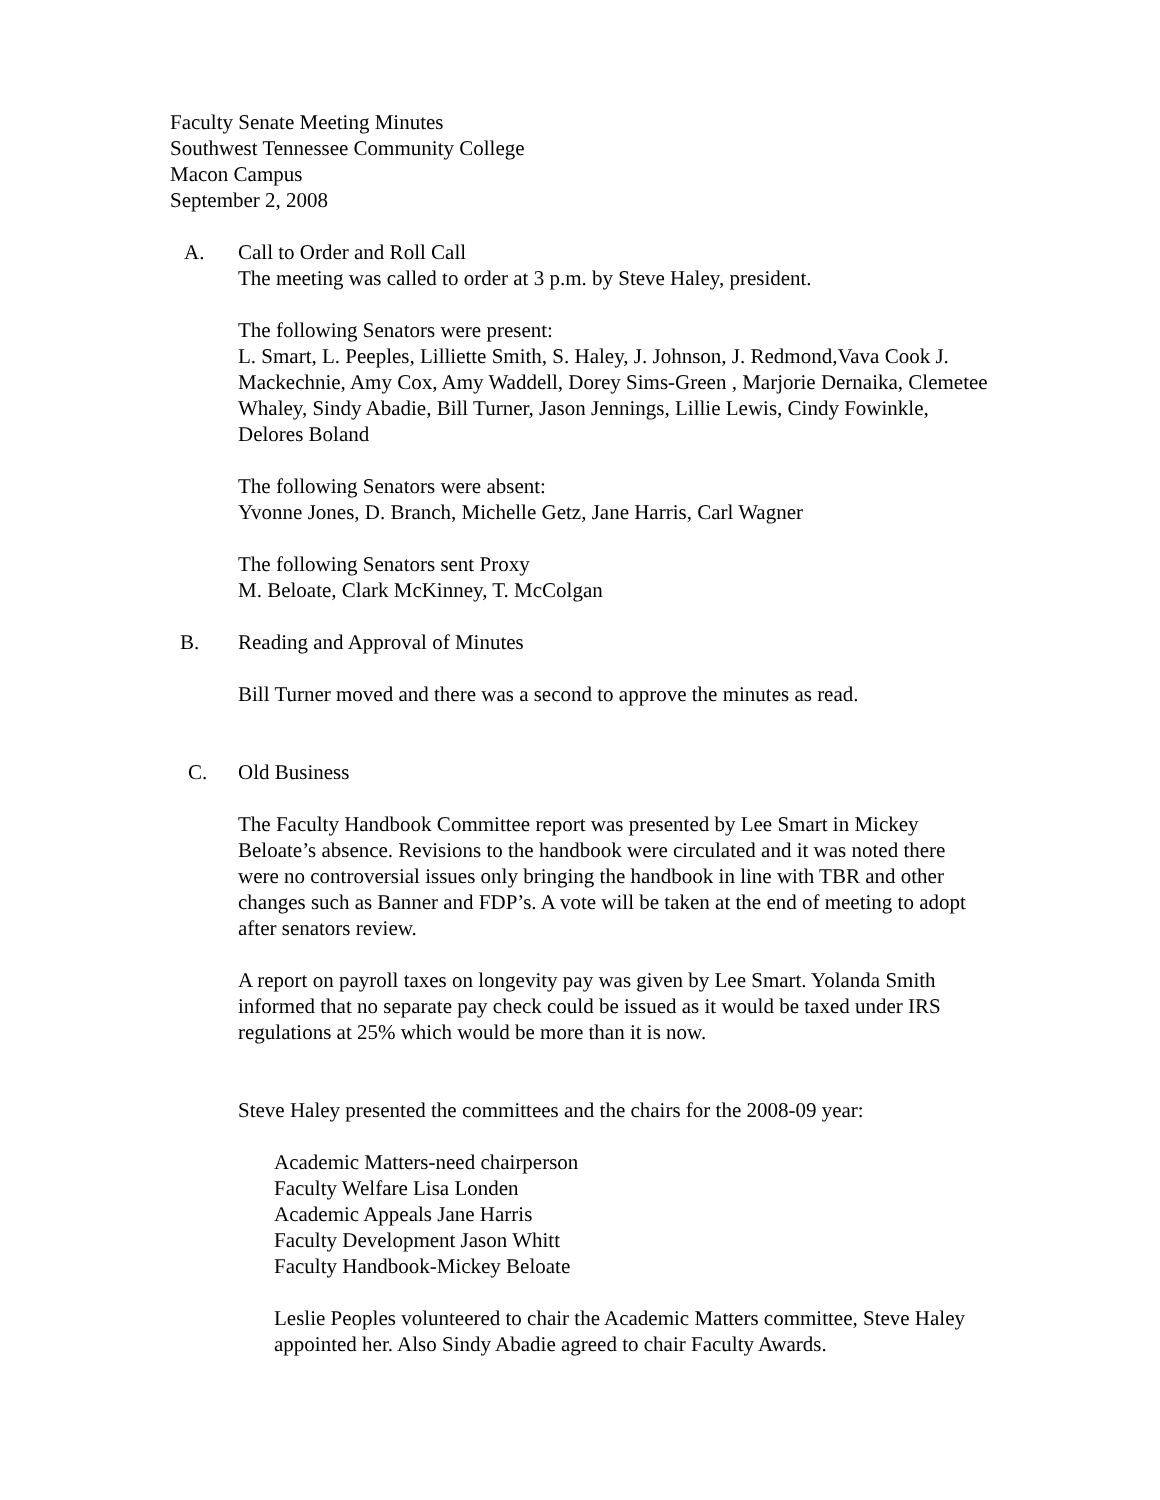Faculty Senate Meeting Minutes
Southwest Tennessee Community College
Macon Campus
September 2, 2008
A. Call to Order and Roll Call
The meeting was called to order at 3 p.m. by Steve Haley, president.
The following Senators were present:
L. Smart, L. Peeples, Lilliette Smith, S. Haley, J. Johnson, J. Redmond,Vava Cook J. Mackechnie, Amy Cox, Amy Waddell, Dorey Sims-Green , Marjorie Dernaika, Clemetee Whaley, Sindy Abadie, Bill Turner, Jason Jennings, Lillie Lewis, Cindy Fowinkle, Delores Boland
The following Senators were absent:
Yvonne Jones, D. Branch, Michelle Getz, Jane Harris, Carl Wagner
The following Senators sent Proxy
M. Beloate, Clark McKinney, T. McColgan
B. Reading and Approval of Minutes
Bill Turner moved and there was a second to approve the minutes as read.
C. Old Business
The Faculty Handbook Committee report was presented by Lee Smart in Mickey Beloate’s absence. Revisions to the handbook were circulated and it was noted there were no controversial issues only bringing the handbook in line with TBR and other changes such as Banner and FDP’s. A vote will be taken at the end of meeting to adopt after senators review.
A report on payroll taxes on longevity pay was given by Lee Smart. Yolanda Smith informed that no separate pay check could be issued as it would be taxed under IRS regulations at 25% which would be more than it is now.
Steve Haley presented the committees and the chairs for the 2008-09 year:
Academic Matters-need chairperson
Faculty Welfare Lisa Londen
Academic Appeals Jane Harris
Faculty Development Jason Whitt
Faculty Handbook-Mickey Beloate
Leslie Peoples volunteered to chair the Academic Matters committee, Steve Haley appointed her. Also Sindy Abadie agreed to chair Faculty Awards.